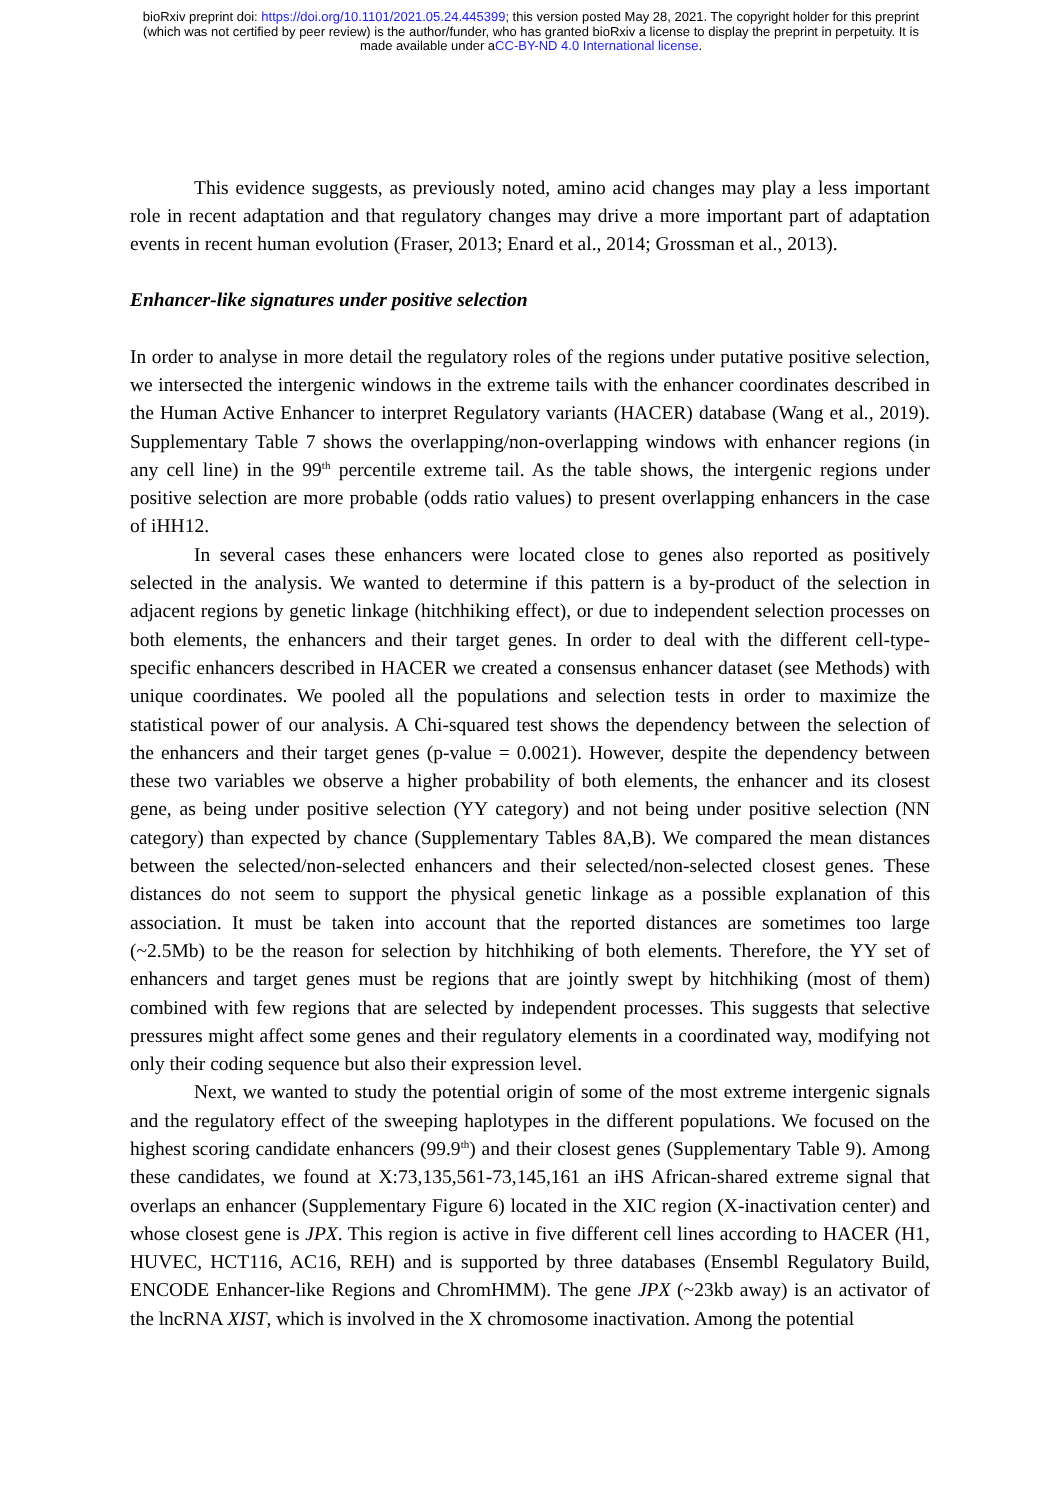bioRxiv preprint doi: https://doi.org/10.1101/2021.05.24.445399; this version posted May 28, 2021. The copyright holder for this preprint
(which was not certified by peer review) is the author/funder, who has granted bioRxiv a license to display the preprint in perpetuity. It is
made available under aCC-BY-ND 4.0 International license.
This evidence suggests, as previously noted, amino acid changes may play a less important role in recent adaptation and that regulatory changes may drive a more important part of adaptation events in recent human evolution (Fraser, 2013; Enard et al., 2014; Grossman et al., 2013).
Enhancer-like signatures under positive selection
In order to analyse in more detail the regulatory roles of the regions under putative positive selection, we intersected the intergenic windows in the extreme tails with the enhancer coordinates described in the Human Active Enhancer to interpret Regulatory variants (HACER) database (Wang et al., 2019). Supplementary Table 7 shows the overlapping/non-overlapping windows with enhancer regions (in any cell line) in the 99<sup>th</sup> percentile extreme tail. As the table shows, the intergenic regions under positive selection are more probable (odds ratio values) to present overlapping enhancers in the case of iHH12.
In several cases these enhancers were located close to genes also reported as positively selected in the analysis. We wanted to determine if this pattern is a by-product of the selection in adjacent regions by genetic linkage (hitchhiking effect), or due to independent selection processes on both elements, the enhancers and their target genes. In order to deal with the different cell-type-specific enhancers described in HACER we created a consensus enhancer dataset (see Methods) with unique coordinates. We pooled all the populations and selection tests in order to maximize the statistical power of our analysis. A Chi-squared test shows the dependency between the selection of the enhancers and their target genes (p-value = 0.0021). However, despite the dependency between these two variables we observe a higher probability of both elements, the enhancer and its closest gene, as being under positive selection (YY category) and not being under positive selection (NN category) than expected by chance (Supplementary Tables 8A,B). We compared the mean distances between the selected/non-selected enhancers and their selected/non-selected closest genes. These distances do not seem to support the physical genetic linkage as a possible explanation of this association. It must be taken into account that the reported distances are sometimes too large (~2.5Mb) to be the reason for selection by hitchhiking of both elements. Therefore, the YY set of enhancers and target genes must be regions that are jointly swept by hitchhiking (most of them) combined with few regions that are selected by independent processes. This suggests that selective pressures might affect some genes and their regulatory elements in a coordinated way, modifying not only their coding sequence but also their expression level.
Next, we wanted to study the potential origin of some of the most extreme intergenic signals and the regulatory effect of the sweeping haplotypes in the different populations. We focused on the highest scoring candidate enhancers (99.9<sup>th</sup>) and their closest genes (Supplementary Table 9). Among these candidates, we found at X:73,135,561-73,145,161 an iHS African-shared extreme signal that overlaps an enhancer (Supplementary Figure 6) located in the XIC region (X-inactivation center) and whose closest gene is JPX. This region is active in five different cell lines according to HACER (H1, HUVEC, HCT116, AC16, REH) and is supported by three databases (Ensembl Regulatory Build, ENCODE Enhancer-like Regions and ChromHMM). The gene JPX (~23kb away) is an activator of the lncRNA XIST, which is involved in the X chromosome inactivation. Among the potential